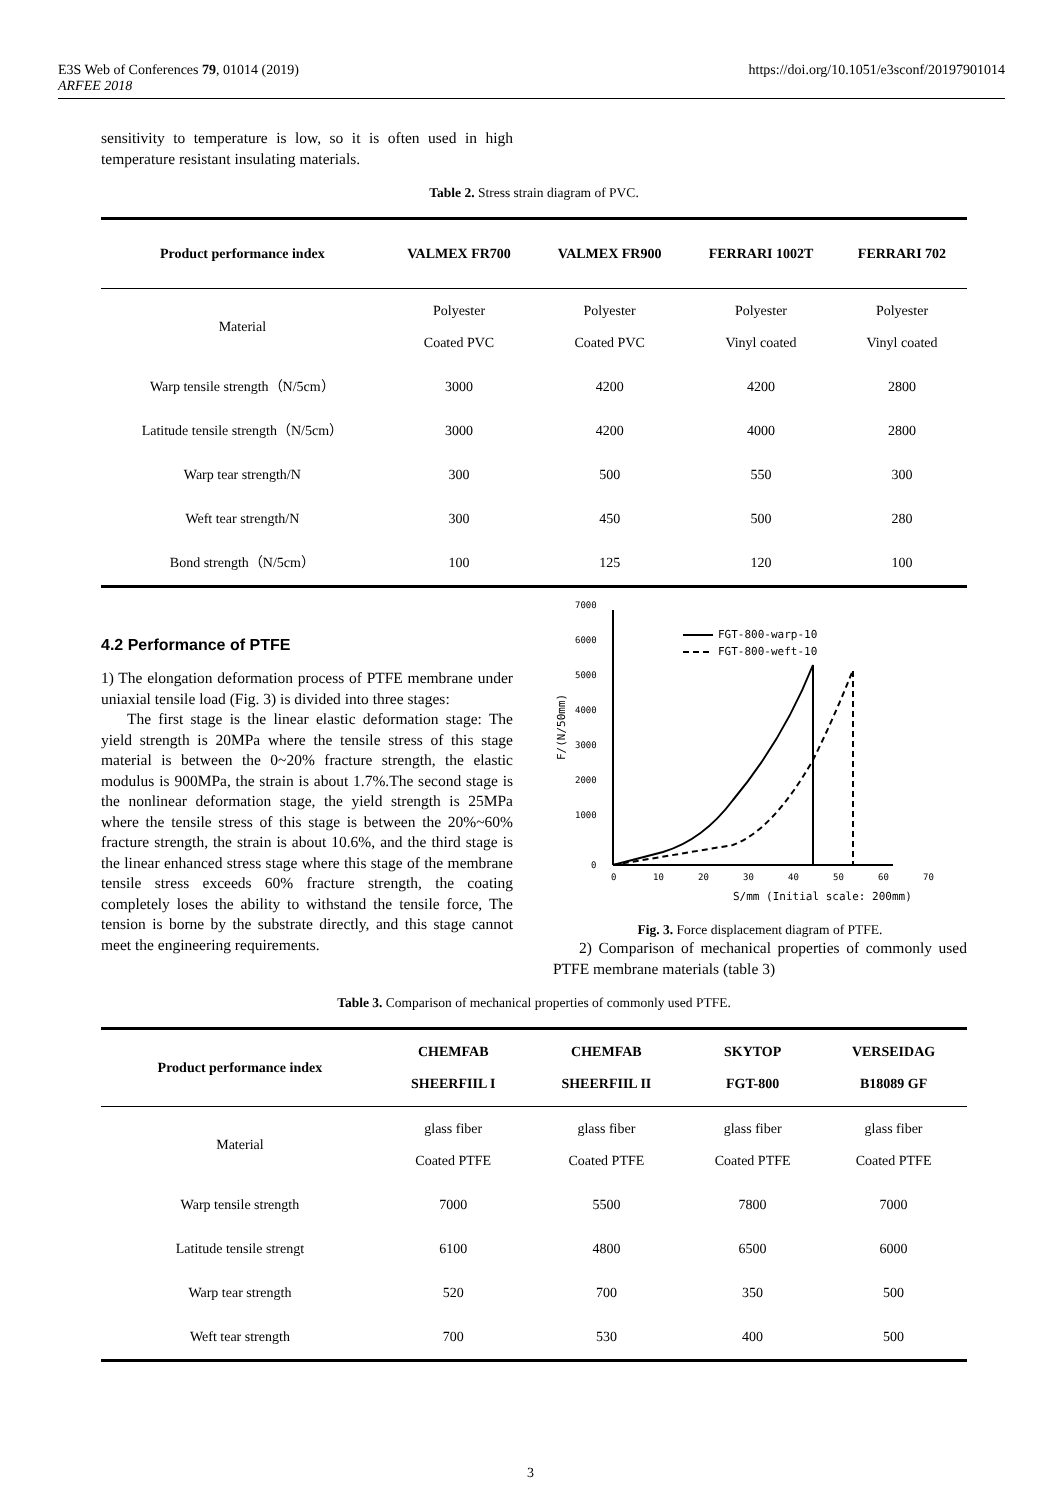https://doi.org/10.1051/e3sconf/20197901014 E3S Web of Conferences 79, 01014 (2019)
ARFEE 2018
sensitivity to temperature is low, so it is often used in high temperature resistant insulating materials.
Table 2. Stress strain diagram of PVC.
| Product performance index | VALMEX FR700 | VALMEX FR900 | FERRARI 1002T | FERRARI 702 |
| --- | --- | --- | --- | --- |
| Material | Polyester Coated PVC | Polyester Coated PVC | Polyester Vinyl coated | Polyester Vinyl coated |
| Warp tensile strength（N/5cm） | 3000 | 4200 | 4200 | 2800 |
| Latitude tensile strength（N/5cm） | 3000 | 4200 | 4000 | 2800 |
| Warp tear strength/N | 300 | 500 | 550 | 300 |
| Weft tear strength/N | 300 | 450 | 500 | 280 |
| Bond strength（N/5cm） | 100 | 125 | 120 | 100 |
4.2 Performance of PTFE
1) The elongation deformation process of PTFE membrane under uniaxial tensile load (Fig. 3) is divided into three stages:
The first stage is the linear elastic deformation stage: The yield strength is 20MPa where the tensile stress of this stage material is between the 0~20% fracture strength, the elastic modulus is 900MPa, the strain is about 1.7%.The second stage is the nonlinear deformation stage, the yield strength is 25MPa where the tensile stress of this stage is between the 20%~60% fracture strength, the strain is about 10.6%, and the third stage is the linear enhanced stress stage where this stage of the membrane tensile stress exceeds 60% fracture strength, the coating completely loses the ability to withstand the tensile force, The tension is borne by the substrate directly, and this stage cannot meet the engineering requirements.
0
1000
2000
3000
4000
5000
6000
7000
0
10
20
30
40
50
60
70
S/mm (Initial scale: 200mm)
F/(N/50mm)
FGT-800-warp-10
FGT-800-weft-10
Fig. 3. Force displacement diagram of PTFE.
2) Comparison of mechanical properties of commonly used PTFE membrane materials (table 3)
Table 3. Comparison of mechanical properties of commonly used PTFE.
| Product performance index | CHEMFAB SHEERFIIL I | CHEMFAB SHEERFIIL II | SKYTOP FGT-800 | VERSEIDAG B18089 GF |
| --- | --- | --- | --- | --- |
| Material | glass fiber Coated PTFE | glass fiber Coated PTFE | glass fiber Coated PTFE | glass fiber Coated PTFE |
| Warp tensile strength | 7000 | 5500 | 7800 | 7000 |
| Latitude tensile strengt | 6100 | 4800 | 6500 | 6000 |
| Warp tear strength | 520 | 700 | 350 | 500 |
| Weft tear strength | 700 | 530 | 400 | 500 |
3